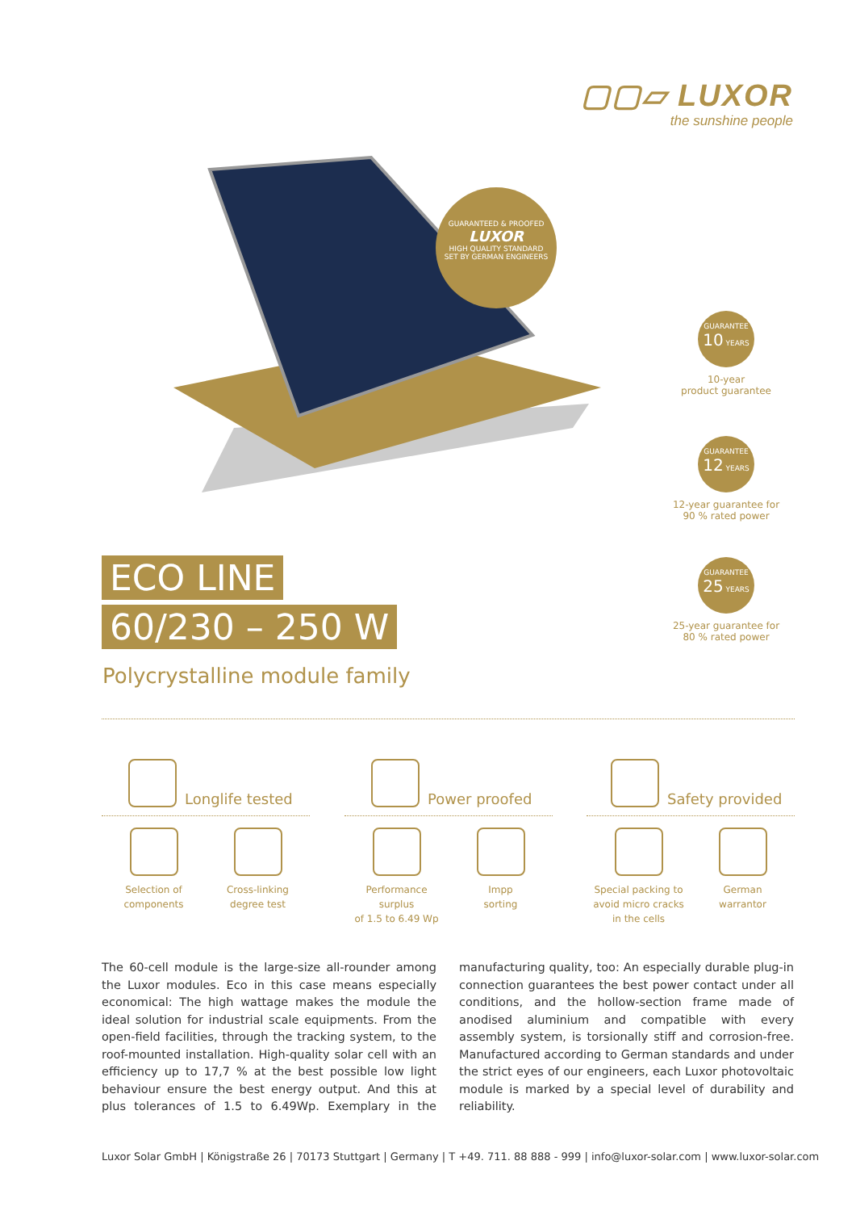▢▢▱ LUXOR
the sunshine people
GUARANTEED & PROOFED
LUXOR
HIGH QUALITY STANDARD
SET BY GERMAN ENGINEERS
GUARANTEE
10 YEARS
10-year
product guarantee
GUARANTEE
12 YEARS
12-year guarantee for
90 % rated power
GUARANTEE
25 YEARS
25-year guarantee for
80 % rated power
ECO LINE
60/230 – 250 W
Polycrystalline module family
Longlife tested
Selection of
components
Cross-linking
degree test
Power proofed
Performance surplus
of 1.5 to 6.49 Wp
Impp
sorting
Safety provided
Special packing to
avoid micro cracks
in the cells
German
warrantor
The 60-cell module is the large-size all-rounder among the Luxor modules. Eco in this case means especially economical: The high wattage makes the module the ideal solution for industrial scale equipments. From the open-field facilities, through the tracking system, to the roof-mounted installation. High-quality solar cell with an efficiency up to 17,7 % at the best possible low light behaviour ensure the best energy output. And this at plus tolerances of 1.5 to 6.49Wp. Exemplary in the manufacturing quality, too: An especially durable plug-in connection guarantees the best power contact under all conditions, and the hollow-section frame made of anodised aluminium and compatible with every assembly system, is torsionally stiff and corrosion-free. Manufactured according to German standards and under the strict eyes of our engineers, each Luxor photovoltaic module is marked by a special level of durability and reliability.
Luxor Solar GmbH | Königstraße 26 | 70173 Stuttgart | Germany | T +49. 711. 88 888 - 999 | info@luxor-solar.com | www.luxor-solar.com